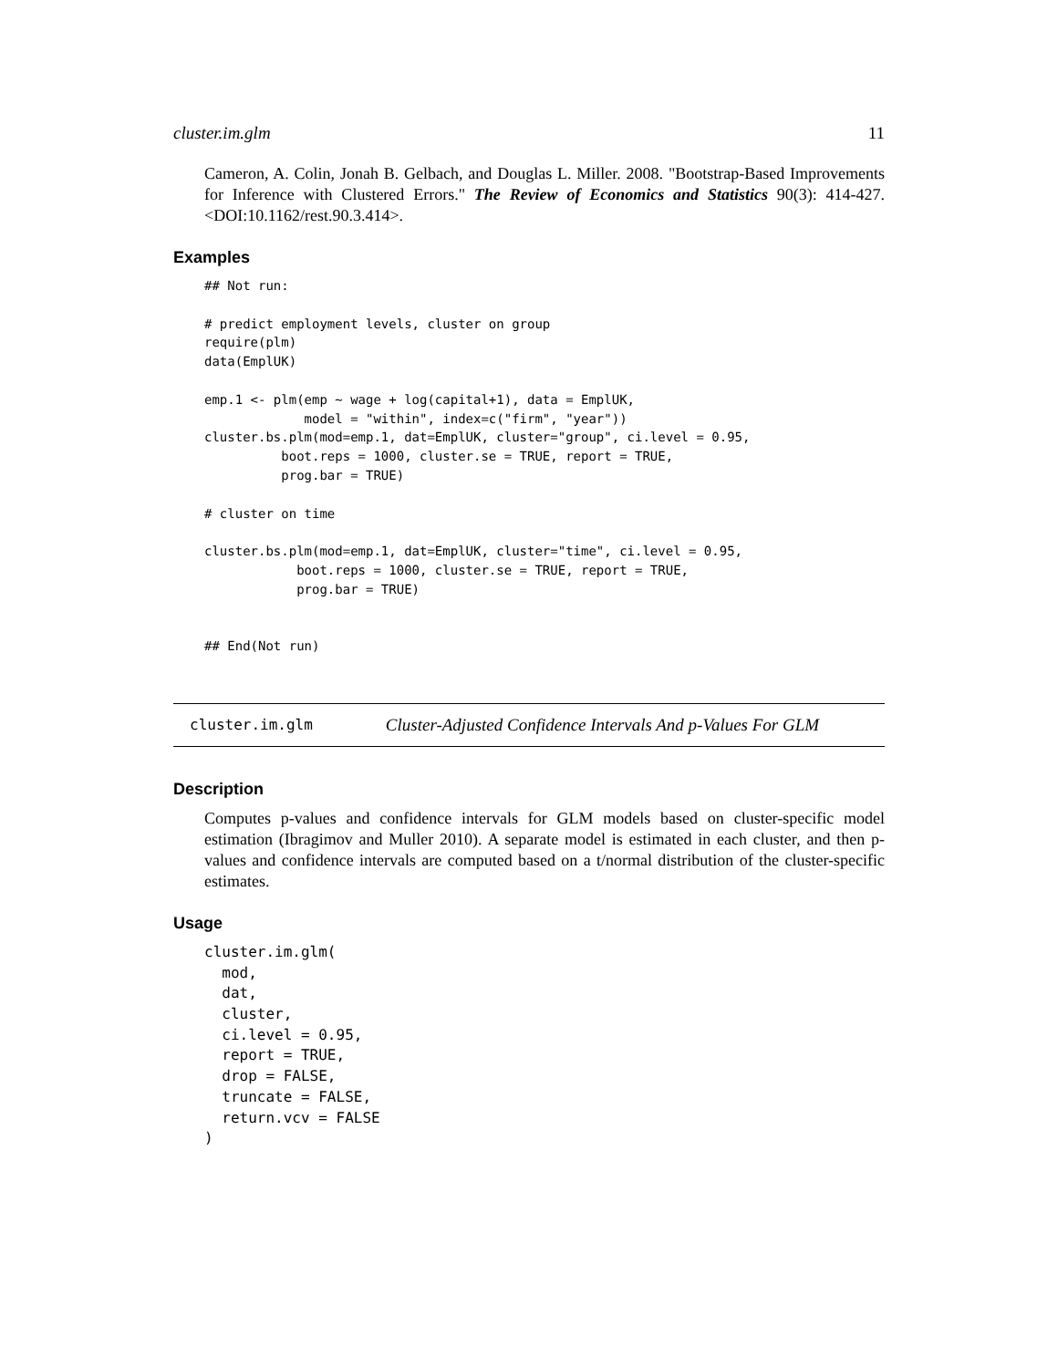cluster.im.glm 11
Cameron, A. Colin, Jonah B. Gelbach, and Douglas L. Miller. 2008. "Bootstrap-Based Improvements for Inference with Clustered Errors." The Review of Economics and Statistics 90(3): 414-427. <DOI:10.1162/rest.90.3.414>.
Examples
## Not run:

# predict employment levels, cluster on group
require(plm)
data(EmplUK)

emp.1 <- plm(emp ~ wage + log(capital+1), data = EmplUK,
             model = "within", index=c("firm", "year"))
cluster.bs.plm(mod=emp.1, dat=EmplUK, cluster="group", ci.level = 0.95,
          boot.reps = 1000, cluster.se = TRUE, report = TRUE,
          prog.bar = TRUE)

# cluster on time

cluster.bs.plm(mod=emp.1, dat=EmplUK, cluster="time", ci.level = 0.95,
            boot.reps = 1000, cluster.se = TRUE, report = TRUE,
            prog.bar = TRUE)


## End(Not run)
cluster.im.glm Cluster-Adjusted Confidence Intervals And p-Values For GLM
Description
Computes p-values and confidence intervals for GLM models based on cluster-specific model estimation (Ibragimov and Muller 2010). A separate model is estimated in each cluster, and then p-values and confidence intervals are computed based on a t/normal distribution of the cluster-specific estimates.
Usage
cluster.im.glm(
  mod,
  dat,
  cluster,
  ci.level = 0.95,
  report = TRUE,
  drop = FALSE,
  truncate = FALSE,
  return.vcv = FALSE
)